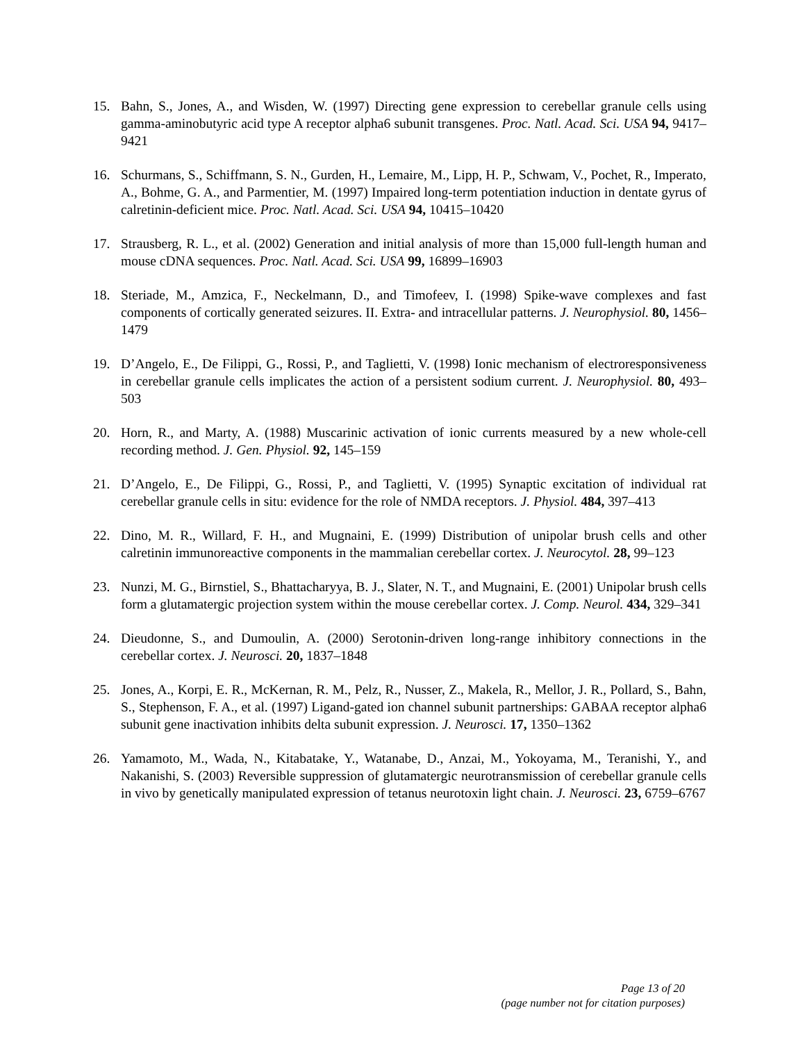15. Bahn, S., Jones, A., and Wisden, W. (1997) Directing gene expression to cerebellar granule cells using gamma-aminobutyric acid type A receptor alpha6 subunit transgenes. Proc. Natl. Acad. Sci. USA 94, 9417–9421
16. Schurmans, S., Schiffmann, S. N., Gurden, H., Lemaire, M., Lipp, H. P., Schwam, V., Pochet, R., Imperato, A., Bohme, G. A., and Parmentier, M. (1997) Impaired long-term potentiation induction in dentate gyrus of calretinin-deficient mice. Proc. Natl. Acad. Sci. USA 94, 10415–10420
17. Strausberg, R. L., et al. (2002) Generation and initial analysis of more than 15,000 full-length human and mouse cDNA sequences. Proc. Natl. Acad. Sci. USA 99, 16899–16903
18. Steriade, M., Amzica, F., Neckelmann, D., and Timofeev, I. (1998) Spike-wave complexes and fast components of cortically generated seizures. II. Extra- and intracellular patterns. J. Neurophysiol. 80, 1456–1479
19. D’Angelo, E., De Filippi, G., Rossi, P., and Taglietti, V. (1998) Ionic mechanism of electroresponsiveness in cerebellar granule cells implicates the action of a persistent sodium current. J. Neurophysiol. 80, 493–503
20. Horn, R., and Marty, A. (1988) Muscarinic activation of ionic currents measured by a new whole-cell recording method. J. Gen. Physiol. 92, 145–159
21. D’Angelo, E., De Filippi, G., Rossi, P., and Taglietti, V. (1995) Synaptic excitation of individual rat cerebellar granule cells in situ: evidence for the role of NMDA receptors. J. Physiol. 484, 397–413
22. Dino, M. R., Willard, F. H., and Mugnaini, E. (1999) Distribution of unipolar brush cells and other calretinin immunoreactive components in the mammalian cerebellar cortex. J. Neurocytol. 28, 99–123
23. Nunzi, M. G., Birnstiel, S., Bhattacharyya, B. J., Slater, N. T., and Mugnaini, E. (2001) Unipolar brush cells form a glutamatergic projection system within the mouse cerebellar cortex. J. Comp. Neurol. 434, 329–341
24. Dieudonne, S., and Dumoulin, A. (2000) Serotonin-driven long-range inhibitory connections in the cerebellar cortex. J. Neurosci. 20, 1837–1848
25. Jones, A., Korpi, E. R., McKernan, R. M., Pelz, R., Nusser, Z., Makela, R., Mellor, J. R., Pollard, S., Bahn, S., Stephenson, F. A., et al. (1997) Ligand-gated ion channel subunit partnerships: GABAA receptor alpha6 subunit gene inactivation inhibits delta subunit expression. J. Neurosci. 17, 1350–1362
26. Yamamoto, M., Wada, N., Kitabatake, Y., Watanabe, D., Anzai, M., Yokoyama, M., Teranishi, Y., and Nakanishi, S. (2003) Reversible suppression of glutamatergic neurotransmission of cerebellar granule cells in vivo by genetically manipulated expression of tetanus neurotoxin light chain. J. Neurosci. 23, 6759–6767
Page 13 of 20
(page number not for citation purposes)